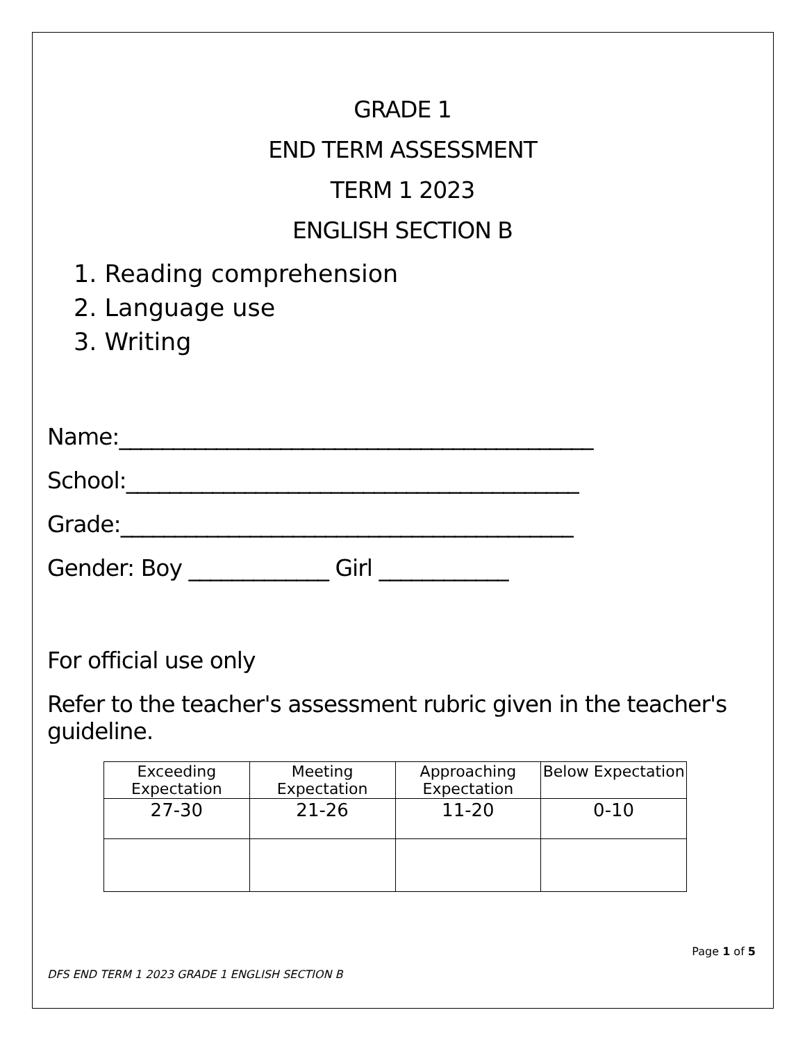GRADE 1
END TERM ASSESSMENT
TERM 1 2023
ENGLISH SECTION B
1. Reading comprehension
2. Language use
3. Writing
Name:____________________________________________
School:__________________________________________
Grade:__________________________________________
Gender: Boy _____________ Girl ____________
For official use only
Refer to the teacher's assessment rubric given in the teacher's guideline.
| Exceeding Expectation | Meeting Expectation | Approaching Expectation | Below Expectation |
| 27-30 | 21-26 | 11-20 | 0-10 |
Page 1 of 5
DFS END TERM 1 2023 GRADE 1 ENGLISH SECTION B